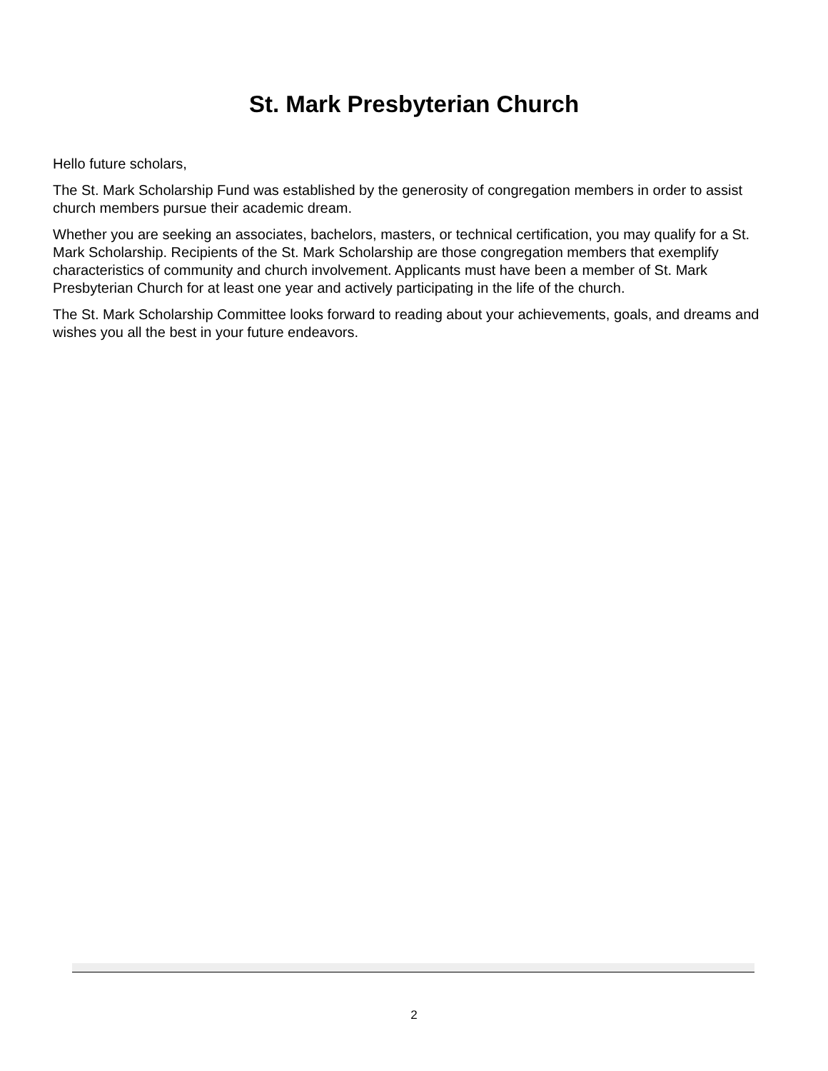St. Mark Presbyterian Church
Hello future scholars,
The St. Mark Scholarship Fund was established by the generosity of congregation members in order to assist church members pursue their academic dream.
Whether you are seeking an associates, bachelors, masters, or technical certification, you may qualify for a St. Mark Scholarship. Recipients of the St. Mark Scholarship are those congregation members that exemplify characteristics of community and church involvement. Applicants must have been a member of St. Mark Presbyterian Church for at least one year and actively participating in the life of the church.
The St. Mark Scholarship Committee looks forward to reading about your achievements, goals, and dreams and wishes you all the best in your future endeavors.
2